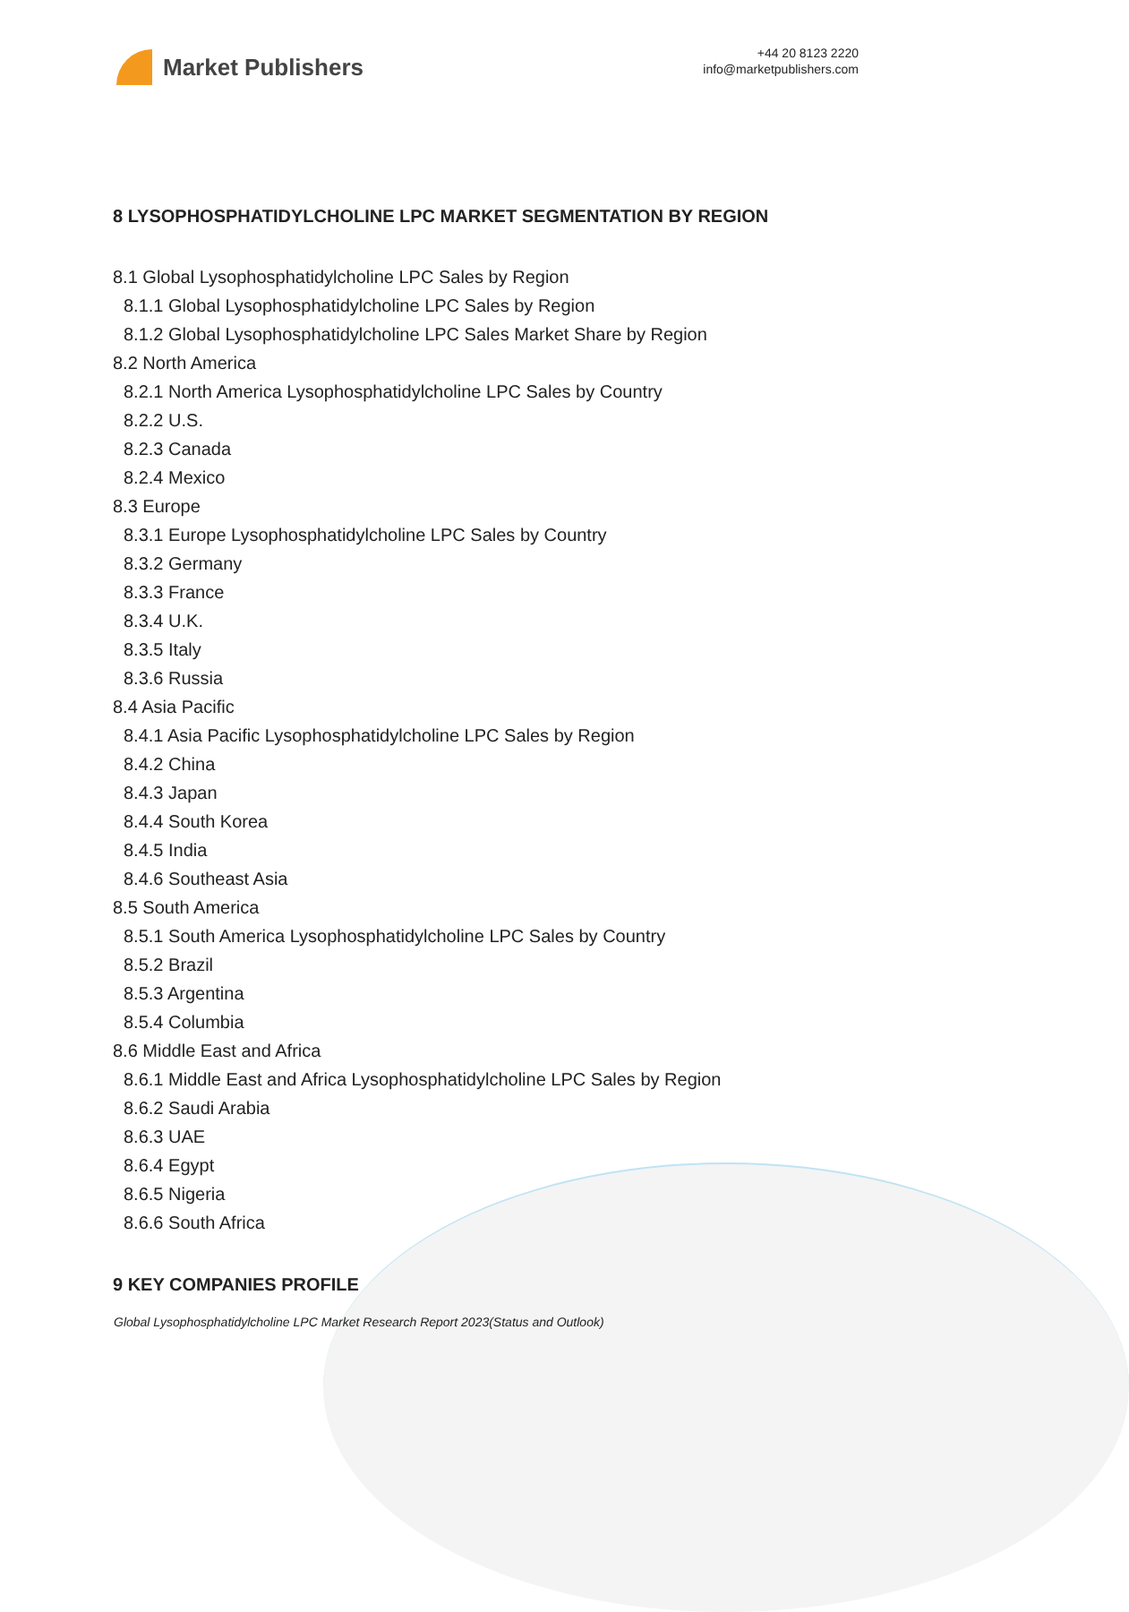Market Publishers
+44 20 8123 2220
info@marketpublishers.com
8 LYSOPHOSPHATIDYLCHOLINE LPC MARKET SEGMENTATION BY REGION
8.1 Global Lysophosphatidylcholine LPC Sales by Region
8.1.1 Global Lysophosphatidylcholine LPC Sales by Region
8.1.2 Global Lysophosphatidylcholine LPC Sales Market Share by Region
8.2 North America
8.2.1 North America Lysophosphatidylcholine LPC Sales by Country
8.2.2 U.S.
8.2.3 Canada
8.2.4 Mexico
8.3 Europe
8.3.1 Europe Lysophosphatidylcholine LPC Sales by Country
8.3.2 Germany
8.3.3 France
8.3.4 U.K.
8.3.5 Italy
8.3.6 Russia
8.4 Asia Pacific
8.4.1 Asia Pacific Lysophosphatidylcholine LPC Sales by Region
8.4.2 China
8.4.3 Japan
8.4.4 South Korea
8.4.5 India
8.4.6 Southeast Asia
8.5 South America
8.5.1 South America Lysophosphatidylcholine LPC Sales by Country
8.5.2 Brazil
8.5.3 Argentina
8.5.4 Columbia
8.6 Middle East and Africa
8.6.1 Middle East and Africa Lysophosphatidylcholine LPC Sales by Region
8.6.2 Saudi Arabia
8.6.3 UAE
8.6.4 Egypt
8.6.5 Nigeria
8.6.6 South Africa
9 KEY COMPANIES PROFILE
Global Lysophosphatidylcholine LPC Market Research Report 2023(Status and Outlook)